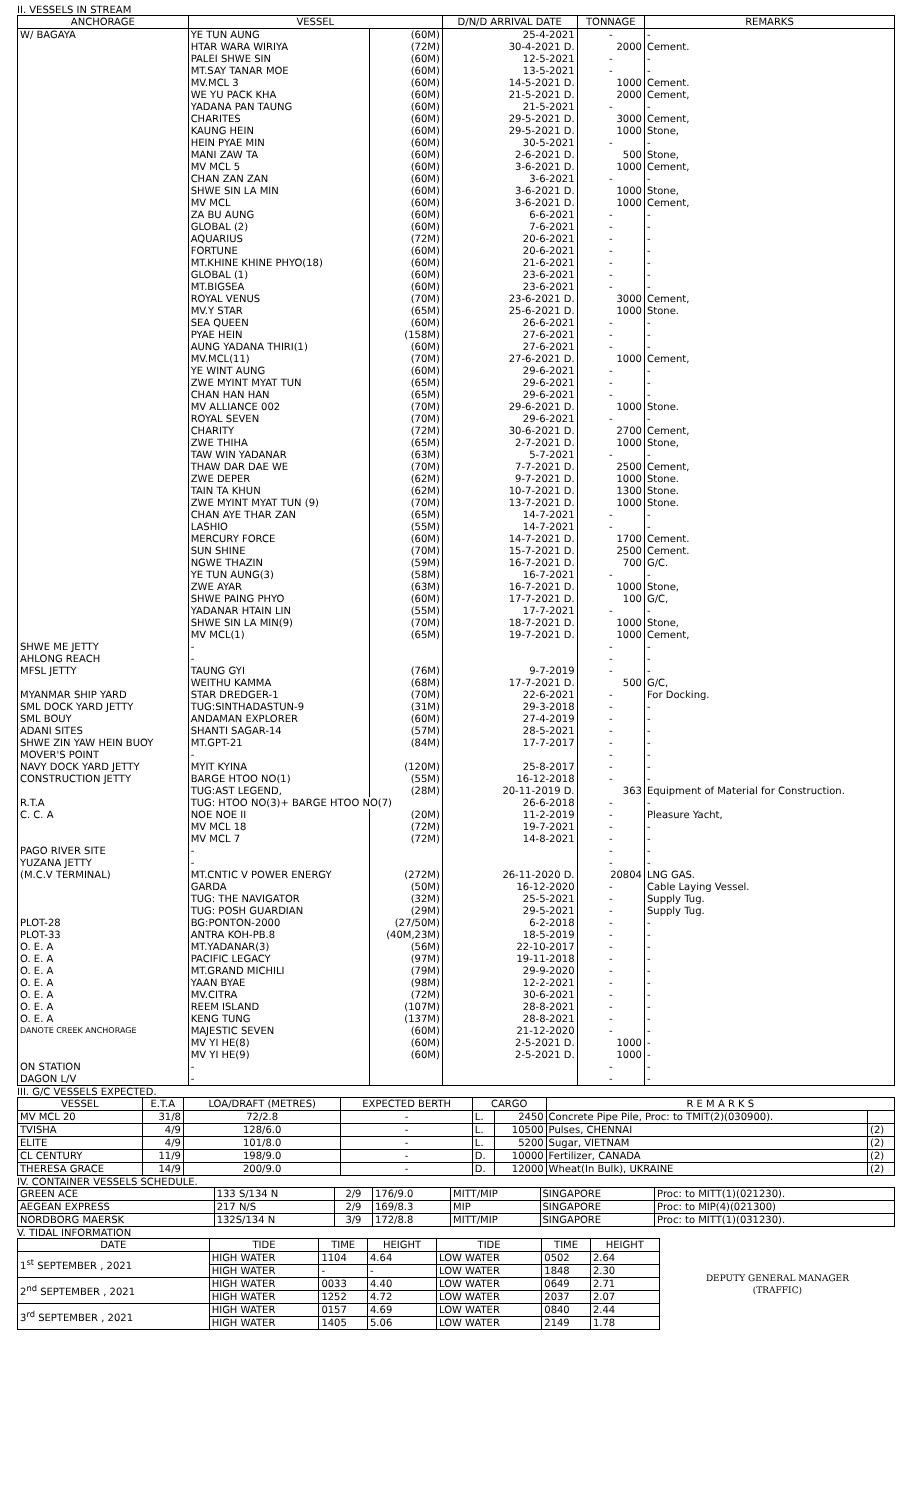II. VESSELS IN STREAM
| ANCHORAGE | VESSEL | | D/N/D ARRIVAL DATE | TONNAGE | REMARKS |
| --- | --- | --- | --- | --- | --- |
| W/ BAGAYA | YE TUN AUNG | (60M) | 25-4-2021 | - | - |
| | HTAR WARA WIRIYA | (72M) | 30-4-2021 D. | 2000 | Cement. |
| | PALEI SHWE SIN | (60M) | 12-5-2021 | - | - |
| | MT.SAY TANAR MOE | (60M) | 13-5-2021 | - | - |
| | MV.MCL 3 | (60M) | 14-5-2021 D. | 1000 | Cement. |
| | WE YU PACK KHA | (60M) | 21-5-2021 D. | 2000 | Cement, |
| | YADANA PAN TAUNG | (60M) | 21-5-2021 | - | - |
| | CHARITES | (60M) | 29-5-2021 D. | 3000 | Cement, |
| | KAUNG HEIN | (60M) | 29-5-2021 D. | 1000 | Stone, |
| | HEIN PYAE MIN | (60M) | 30-5-2021 | - | - |
| | MANI ZAW TA | (60M) | 2-6-2021 D. | 500 | Stone, |
| | MV MCL 5 | (60M) | 3-6-2021 D. | 1000 | Cement, |
| | CHAN ZAN ZAN | (60M) | 3-6-2021 | - | - |
| | SHWE SIN LA MIN | (60M) | 3-6-2021 D. | 1000 | Stone, |
| | MV MCL | (60M) | 3-6-2021 D. | 1000 | Cement, |
| | ZA BU AUNG | (60M) | 6-6-2021 | - | - |
| | GLOBAL (2) | (60M) | 7-6-2021 | - | - |
| | AQUARIUS | (72M) | 20-6-2021 | - | - |
| | FORTUNE | (60M) | 20-6-2021 | - | - |
| | MT.KHINE KHINE PHYO(18) | (60M) | 21-6-2021 | - | - |
| | GLOBAL (1) | (60M) | 23-6-2021 | - | - |
| | MT.BIGSEA | (60M) | 23-6-2021 | - | - |
| | ROYAL VENUS | (70M) | 23-6-2021 D. | 3000 | Cement, |
| | MV.Y STAR | (65M) | 25-6-2021 D. | 1000 | Stone. |
| | SEA QUEEN | (60M) | 26-6-2021 | - | - |
| | PYAE HEIN | (158M) | 27-6-2021 | - | - |
| | AUNG YADANA THIRI(1) | (60M) | 27-6-2021 | - | - |
| | MV.MCL(11) | (70M) | 27-6-2021 D. | 1000 | Cement, |
| | YE WINT AUNG | (60M) | 29-6-2021 | - | - |
| | ZWE MYINT MYAT TUN | (65M) | 29-6-2021 | - | - |
| | CHAN HAN HAN | (65M) | 29-6-2021 | - | - |
| | MV ALLIANCE 002 | (70M) | 29-6-2021 D. | 1000 | Stone. |
| | ROYAL SEVEN | (70M) | 29-6-2021 | - | - |
| | CHARITY | (72M) | 30-6-2021 D. | 2700 | Cement, |
| | ZWE THIHA | (65M) | 2-7-2021 D. | 1000 | Stone, |
| | TAW WIN YADANAR | (63M) | 5-7-2021 | - | - |
| | THAW DAR DAE WE | (70M) | 7-7-2021 D. | 2500 | Cement, |
| | ZWE DEPER | (62M) | 9-7-2021 D. | 1000 | Stone. |
| | TAIN TA KHUN | (62M) | 10-7-2021 D. | 1300 | Stone. |
| | ZWE MYINT MYAT TUN (9) | (70M) | 13-7-2021 D. | 1000 | Stone. |
| | CHAN AYE THAR ZAN | (65M) | 14-7-2021 | - | - |
| | LASHIO | (55M) | 14-7-2021 | - | - |
| | MERCURY FORCE | (60M) | 14-7-2021 D. | 1700 | Cement. |
| | SUN SHINE | (70M) | 15-7-2021 D. | 2500 | Cement. |
| | NGWE THAZIN | (59M) | 16-7-2021 D. | 700 | G/C. |
| | YE TUN AUNG(3) | (58M) | 16-7-2021 | - | - |
| | ZWE AYAR | (63M) | 16-7-2021 D. | 1000 | Stone, |
| | SHWE PAING PHYO | (60M) | 17-7-2021 D. | 100 | G/C, |
| | YADANAR HTAIN LIN | (55M) | 17-7-2021 | - | - |
| | SHWE SIN LA MIN(9) | (70M) | 18-7-2021 D. | 1000 | Stone, |
| | MV MCL(1) | (65M) | 19-7-2021 D. | 1000 | Cement, |
| SHWE ME JETTY | - | | | - | - |
| AHLONG REACH | - | | | - | - |
| MFSL JETTY | TAUNG GYI | (76M) | 9-7-2019 | - | - |
| | WEITHU KAMMA | (68M) | 17-7-2021 D. | 500 | G/C, |
| MYANMAR SHIP YARD | STAR DREDGER-1 | (70M) | 22-6-2021 | - | For Docking. |
| SML DOCK YARD JETTY | TUG:SINTHADASTUN-9 | (31M) | 29-3-2018 | - | - |
| SML BOUY | ANDAMAN EXPLORER | (60M) | 27-4-2019 | - | - |
| ADANI SITES | SHANTI SAGAR-14 | (57M) | 28-5-2021 | - | - |
| SHWE ZIN YAW HEIN BUOY | MT.GPT-21 | (84M) | 17-7-2017 | - | - |
| MOVER'S POINT | - | | | - | - |
| NAVY DOCK YARD JETTY | MYIT KYINA | (120M) | 25-8-2017 | - | - |
| CONSTRUCTION JETTY | BARGE HTOO NO(1) | (55M) | 16-12-2018 | - | - |
| | TUG:AST LEGEND, | (28M) | 20-11-2019 D. | 363 | Equipment of Material for Construction. |
| R.T.A | TUG: HTOO NO(3)+ BARGE HTOO NO(7) | | 26-6-2018 | - | - |
| C. C. A | NOE NOE II | (20M) | 11-2-2019 | - | Pleasure Yacht, |
| | MV MCL 18 | (72M) | 19-7-2021 | - | - |
| | MV MCL 7 | (72M) | 14-8-2021 | - | - |
| PAGO RIVER SITE | - | | | - | - |
| YUZANA JETTY | - | | | - | - |
| (M.C.V TERMINAL) | MT.CNTIC V POWER ENERGY | (272M) | 26-11-2020 D. | 20804 | LNG GAS. |
| | GARDA | (50M) | 16-12-2020 | - | Cable Laying Vessel. |
| | TUG: THE NAVIGATOR | (32M) | 25-5-2021 | - | Supply Tug. |
| | TUG: POSH GUARDIAN | (29M) | 29-5-2021 | - | Supply Tug. |
| PLOT-28 | BG:PONTON-2000 | (27/50M) | 6-2-2018 | - | - |
| PLOT-33 | ANTRA KOH-PB.8 | (40M,23M) | 18-5-2019 | - | - |
| O. E. A | MT.YADANAR(3) | (56M) | 22-10-2017 | - | - |
| O. E. A | PACIFIC LEGACY | (97M) | 19-11-2018 | - | - |
| O. E. A | MT.GRAND MICHILI | (79M) | 29-9-2020 | - | - |
| O. E. A | YAAN BYAE | (98M) | 12-2-2021 | - | - |
| O. E. A | MV.CITRA | (72M) | 30-6-2021 | - | - |
| O. E. A | REEM ISLAND | (107M) | 28-8-2021 | - | - |
| O. E. A | KENG TUNG | (137M) | 28-8-2021 | - | - |
| DANOTE CREEK ANCHORAGE | MAJESTIC SEVEN | (60M) | 21-12-2020 | - | - |
| | MV YI HE(8) | (60M) | 2-5-2021 D. | 1000 | - |
| | MV YI HE(9) | (60M) | 2-5-2021 D. | 1000 | - |
| ON STATION | - | | | - | - |
| DAGON L/V | - | | | - | - |
III. G/C VESSELS EXPECTED.
| VESSEL | E.T.A | LOA/DRAFT (METRES) | EXPECTED BERTH | CARGO | | R E M A R K S | |
| --- | --- | --- | --- | --- | --- | --- | --- |
| MV MCL 20 | 31/8 | 72/2.8 | - | L. | 2450 | Concrete Pipe Pile, Proc: to TMIT(2)(030900). | |
| TVISHA | 4/9 | 128/6.0 | - | L. | 10500 | Pulses, CHENNAI | (2) |
| ELITE | 4/9 | 101/8.0 | - | L. | 5200 | Sugar, VIETNAM | (2) |
| CL CENTURY | 11/9 | 198/9.0 | - | D. | 10000 | Fertilizer, CANADA | (2) |
| THERESA GRACE | 14/9 | 200/9.0 | - | D. | 12000 | Wheat(In Bulk), UKRAINE | (2) |
IV. CONTAINER VESSELS SCHEDULE.
| GREEN ACE | 133 S/134 N | 2/9 | 176/9.0 | MITT/MIP | SINGAPORE | Proc: to MITT(1)(021230). |
| AEGEAN EXPRESS | 217 N/S | 2/9 | 169/8.3 | MIP | SINGAPORE | Proc: to MIP(4)(021300) |
| NORDBORG MAERSK | 132S/134 N | 3/9 | 172/8.8 | MITT/MIP | SINGAPORE | Proc: to MITT(1)(031230). |
V. TIDAL INFORMATION
| DATE | TIDE | TIME | HEIGHT | TIDE | TIME | HEIGHT | DEPUTY GENERAL MANAGER (TRAFFIC) |
| 1<sup>st</sup> SEPTEMBER , 2021 | HIGH WATER | 1104 | 4.64 | LOW WATER | 0502 | 2.64 | |
| | HIGH WATER | - | - | LOW WATER | 1848 | 2.30 | |
| 2<sup>nd</sup> SEPTEMBER , 2021 | HIGH WATER | 0033 | 4.40 | LOW WATER | 0649 | 2.71 | |
| | HIGH WATER | 1252 | 4.72 | LOW WATER | 2037 | 2.07 | |
| 3<sup>rd</sup> SEPTEMBER , 2021 | HIGH WATER | 0157 | 4.69 | LOW WATER | 0840 | 2.44 | |
| | HIGH WATER | 1405 | 5.06 | LOW WATER | 2149 | 1.78 | |